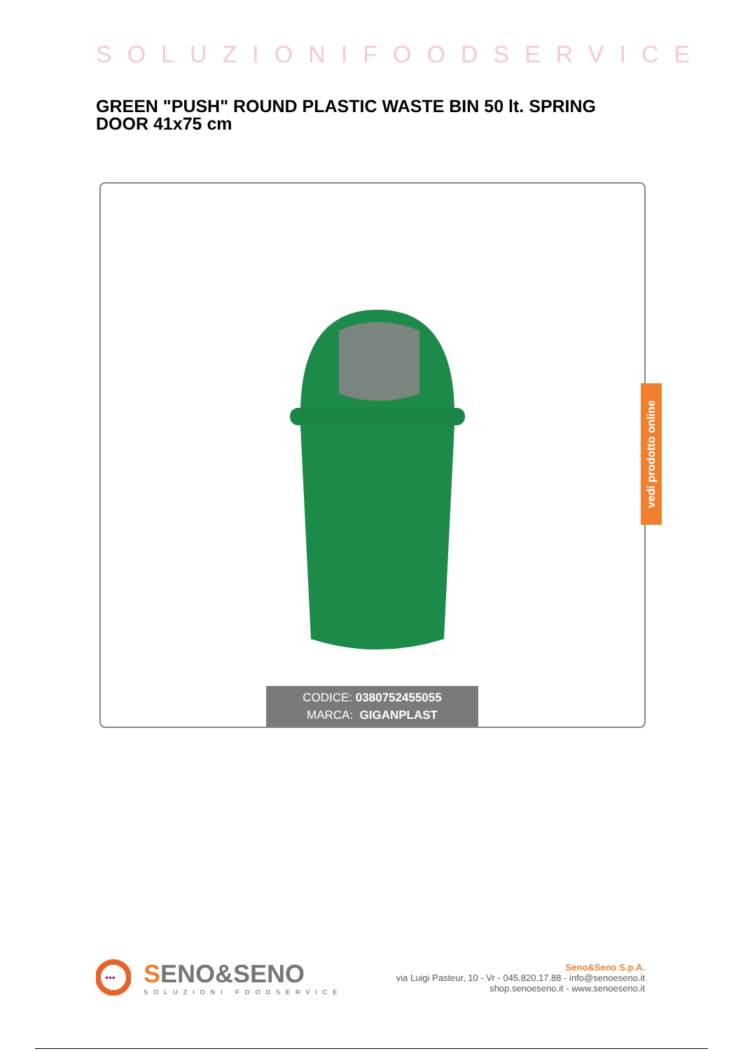SOLUZIONIFOODSERVICE
GREEN "PUSH" ROUND PLASTIC WASTE BIN 50 lt. SPRING DOOR 41x75 cm
CODICE: 0380752455055
MARCA: GIGANPLAST
vedi prodotto online
•••
SENO&SENO
SOLUZIONI FOODSERVICE
Seno&Seno S.p.A.
via Luigi Pasteur, 10 - Vr - 045.820.17.88 - info@senoeseno.it
shop.senoeseno.it - www.senoeseno.it